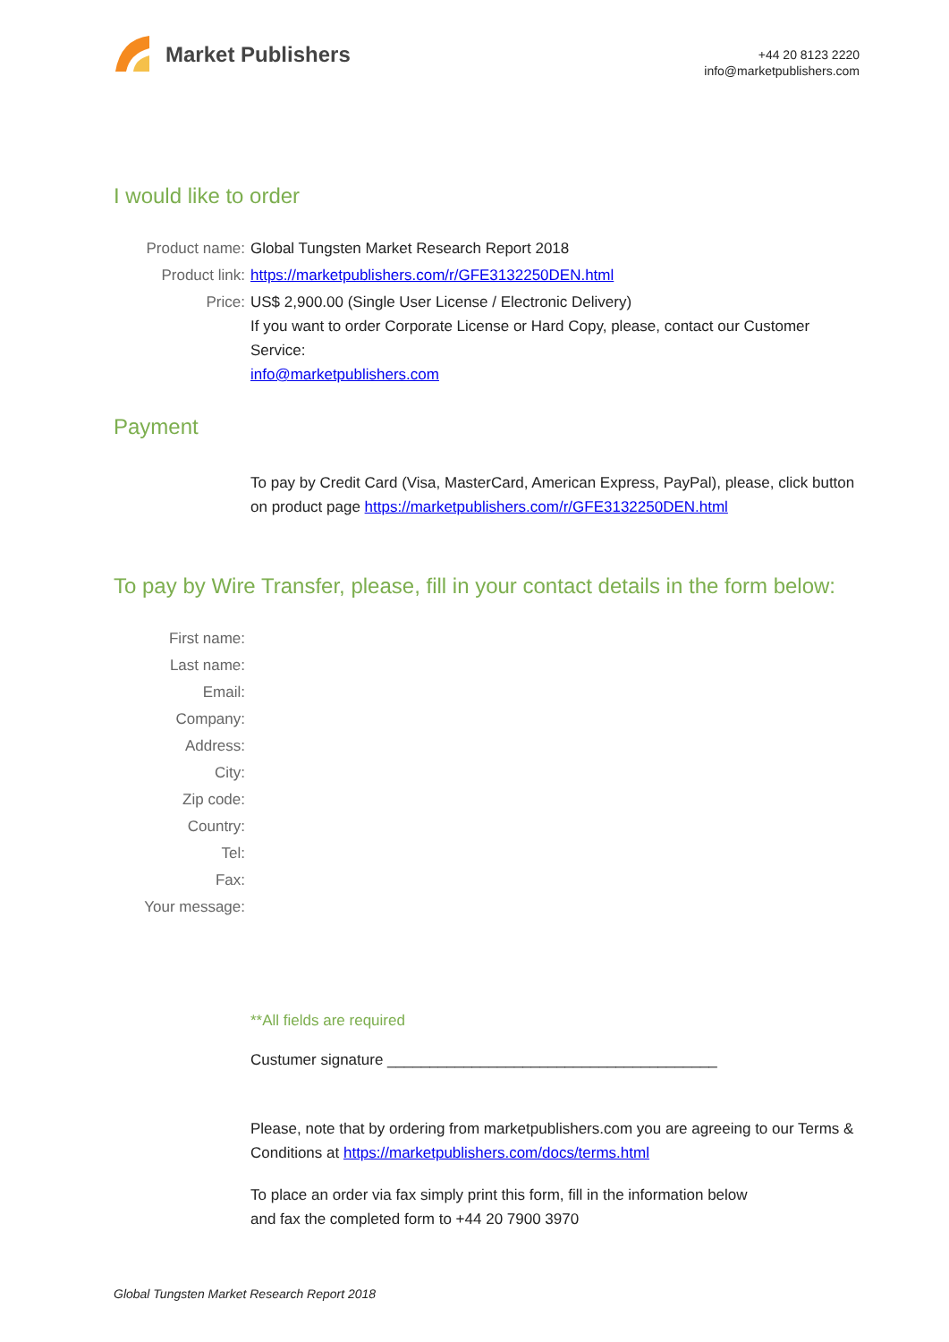Market Publishers
+44 20 8123 2220
info@marketpublishers.com
I would like to order
Product name: Global Tungsten Market Research Report 2018
Product link: https://marketpublishers.com/r/GFE3132250DEN.html
Price: US$ 2,900.00 (Single User License / Electronic Delivery)
If you want to order Corporate License or Hard Copy, please, contact our Customer Service:
info@marketpublishers.com
Payment
To pay by Credit Card (Visa, MasterCard, American Express, PayPal), please, click button on product page https://marketpublishers.com/r/GFE3132250DEN.html
To pay by Wire Transfer, please, fill in your contact details in the form below:
First name:
Last name:
Email:
Company:
Address:
City:
Zip code:
Country:
Tel:
Fax:
Your message:
**All fields are required
Custumer signature _______________________________________
Please, note that by ordering from marketpublishers.com you are agreeing to our Terms & Conditions at https://marketpublishers.com/docs/terms.html
To place an order via fax simply print this form, fill in the information below
and fax the completed form to +44 20 7900 3970
Global Tungsten Market Research Report 2018